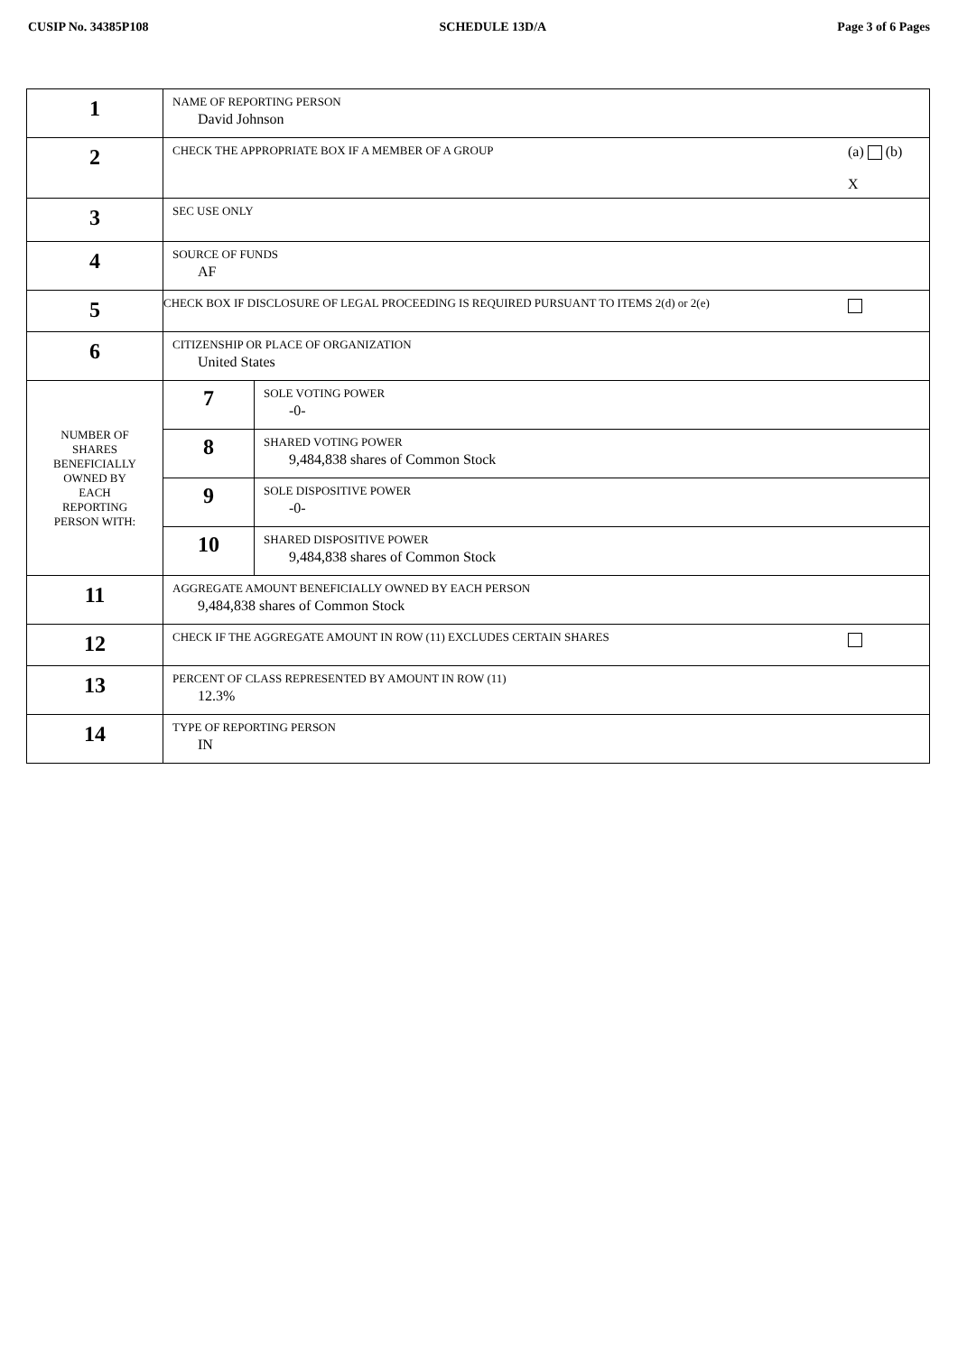CUSIP No. 34385P108 SCHEDULE 13D/A Page 3 of 6 Pages
| 1 | NAME OF REPORTING PERSON David Johnson | | |
| 2 | CHECK THE APPROPRIATE BOX IF A MEMBER OF A GROUP | | (a) (b) X |
| 3 | SEC USE ONLY | | |
| 4 | SOURCE OF FUNDS AF | | |
| 5 | CHECK BOX IF DISCLOSURE OF LEGAL PROCEEDING IS REQUIRED PURSUANT TO ITEMS 2(d) or 2(e) | | |
| 6 | CITIZENSHIP OR PLACE OF ORGANIZATION United States | | |
| NUMBER OF SHARES BENEFICIALLY OWNED BY EACH REPORTING PERSON WITH: | 7 | SOLE VOTING POWER -0- | |
| | 8 | SHARED VOTING POWER 9,484,838 shares of Common Stock | |
| | 9 | SOLE DISPOSITIVE POWER -0- | |
| | 10 | SHARED DISPOSITIVE POWER 9,484,838 shares of Common Stock | |
| 11 | AGGREGATE AMOUNT BENEFICIALLY OWNED BY EACH PERSON 9,484,838 shares of Common Stock | | |
| 12 | CHECK IF THE AGGREGATE AMOUNT IN ROW (11) EXCLUDES CERTAIN SHARES | | |
| 13 | PERCENT OF CLASS REPRESENTED BY AMOUNT IN ROW (11) 12.3% | | |
| 14 | TYPE OF REPORTING PERSON IN | | |